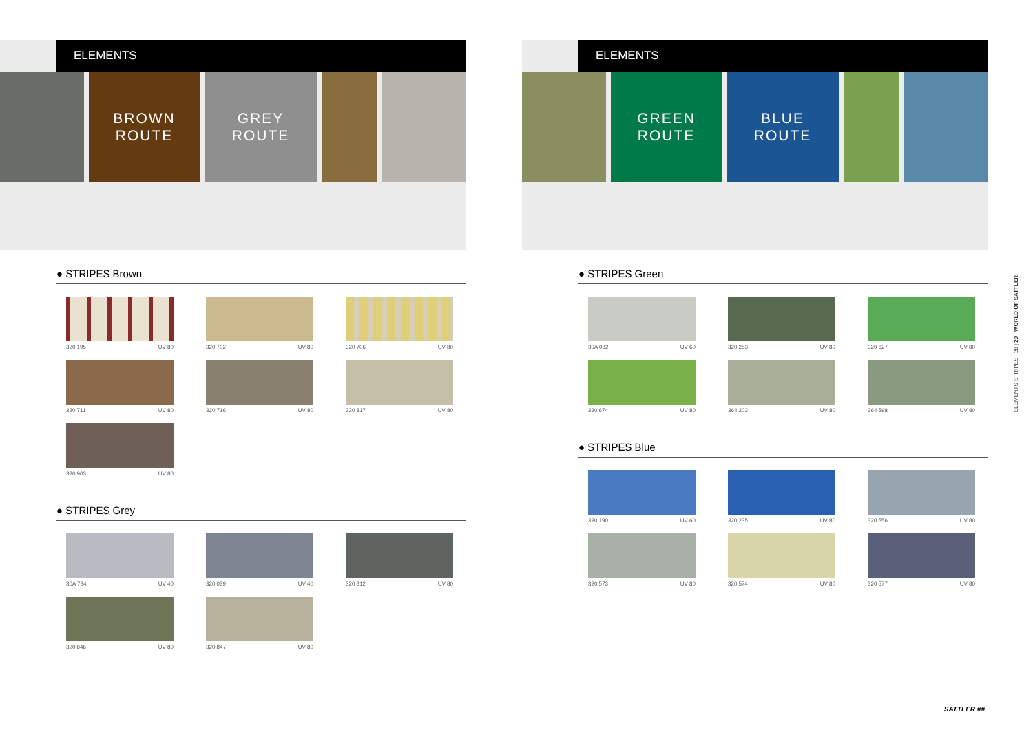ELEMENTS
BROWN
ROUTE
GREY
ROUTE
● STRIPES Brown
320 195 UV 80
320 702 UV 80
320 706 UV 80
320 711 UV 80
320 716 UV 80
320 817 UV 80
320 903 UV 80
● STRIPES Grey
30A 734 UV 40
320 039 UV 40
320 812 UV 80
320 846 UV 80
320 847 UV 80
ELEMENTS
GREEN
ROUTE
BLUE
ROUTE
● STRIPES Green
30A 082 UV 60
320 253 UV 80
320 627 UV 80
320 674 UV 80
364 203 UV 80
364 598 UV 80
● STRIPES Blue
320 190 UV 60
320 235 UV 80
320 556 UV 80
320 573 UV 80
320 574 UV 80
320 577 UV 80
ELEMENTS STRIPES 28 | 29 WORLD OF SATTLER
SATTLER ##